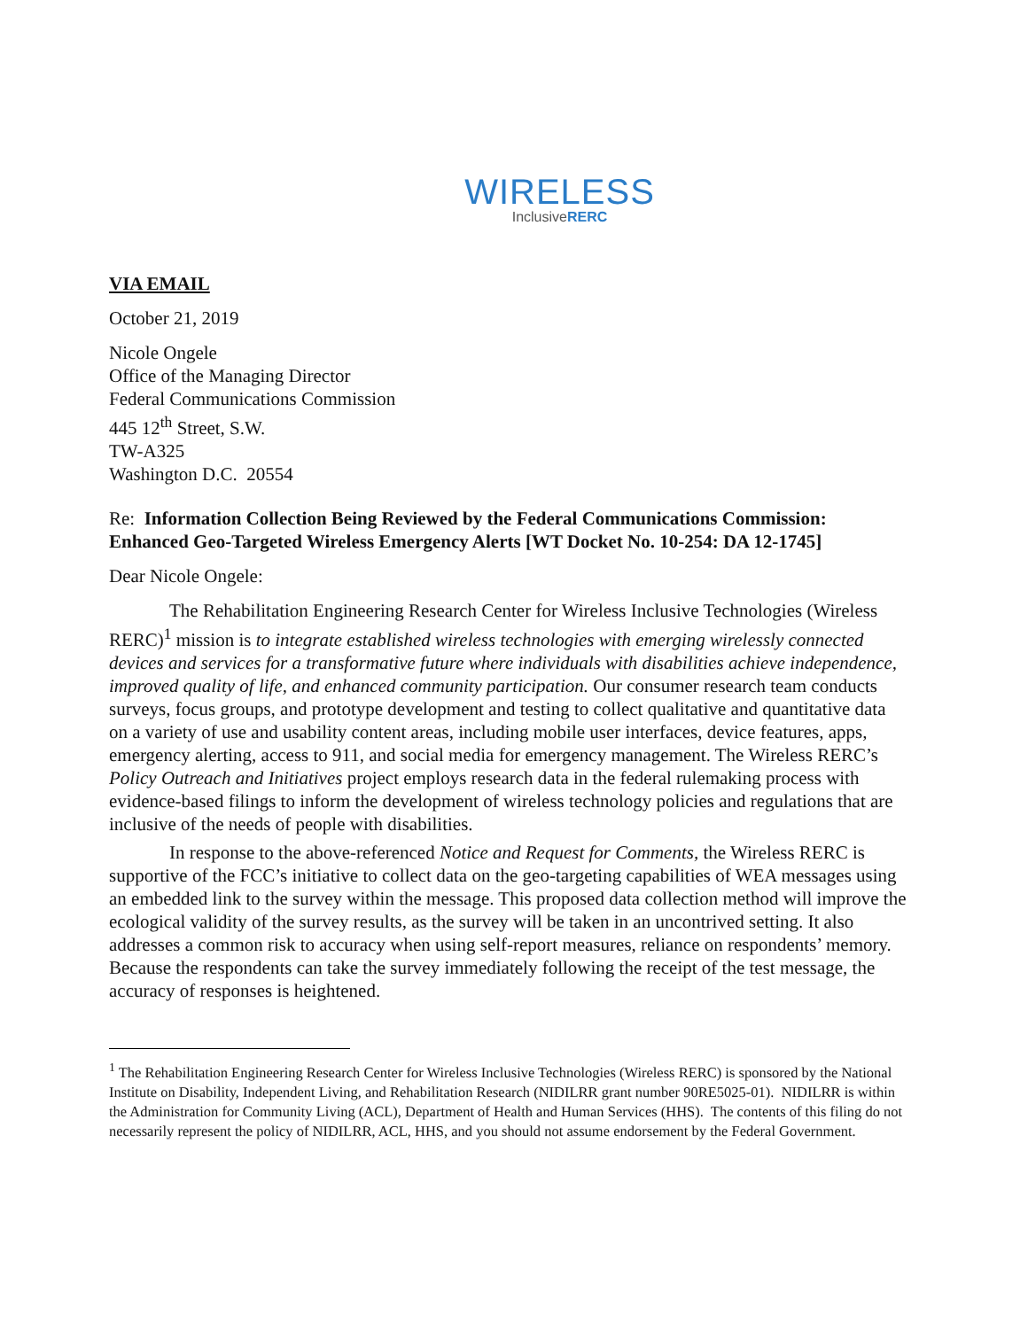WIRELESS
InclusiveRERC
VIA EMAIL
October 21, 2019
Nicole Ongele
Office of the Managing Director
Federal Communications Commission
445 12<sup>th</sup> Street, S.W.
TW-A325
Washington D.C. 20554
Re: Information Collection Being Reviewed by the Federal Communications Commission: Enhanced Geo-Targeted Wireless Emergency Alerts [WT Docket No. 10-254: DA 12-1745]
Dear Nicole Ongele:
The Rehabilitation Engineering Research Center for Wireless Inclusive Technologies (Wireless RERC)<sup>1</sup> mission is to integrate established wireless technologies with emerging wirelessly connected devices and services for a transformative future where individuals with disabilities achieve independence, improved quality of life, and enhanced community participation. Our consumer research team conducts surveys, focus groups, and prototype development and testing to collect qualitative and quantitative data on a variety of use and usability content areas, including mobile user interfaces, device features, apps, emergency alerting, access to 911, and social media for emergency management. The Wireless RERC’s Policy Outreach and Initiatives project employs research data in the federal rulemaking process with evidence-based filings to inform the development of wireless technology policies and regulations that are inclusive of the needs of people with disabilities.
In response to the above-referenced Notice and Request for Comments, the Wireless RERC is supportive of the FCC’s initiative to collect data on the geo-targeting capabilities of WEA messages using an embedded link to the survey within the message. This proposed data collection method will improve the ecological validity of the survey results, as the survey will be taken in an uncontrived setting. It also addresses a common risk to accuracy when using self-report measures, reliance on respondents’ memory. Because the respondents can take the survey immediately following the receipt of the test message, the accuracy of responses is heightened.
<sup>1</sup> The Rehabilitation Engineering Research Center for Wireless Inclusive Technologies (Wireless RERC) is sponsored by the National Institute on Disability, Independent Living, and Rehabilitation Research (NIDILRR grant number 90RE5025-01). NIDILRR is within the Administration for Community Living (ACL), Department of Health and Human Services (HHS). The contents of this filing do not necessarily represent the policy of NIDILRR, ACL, HHS, and you should not assume endorsement by the Federal Government.